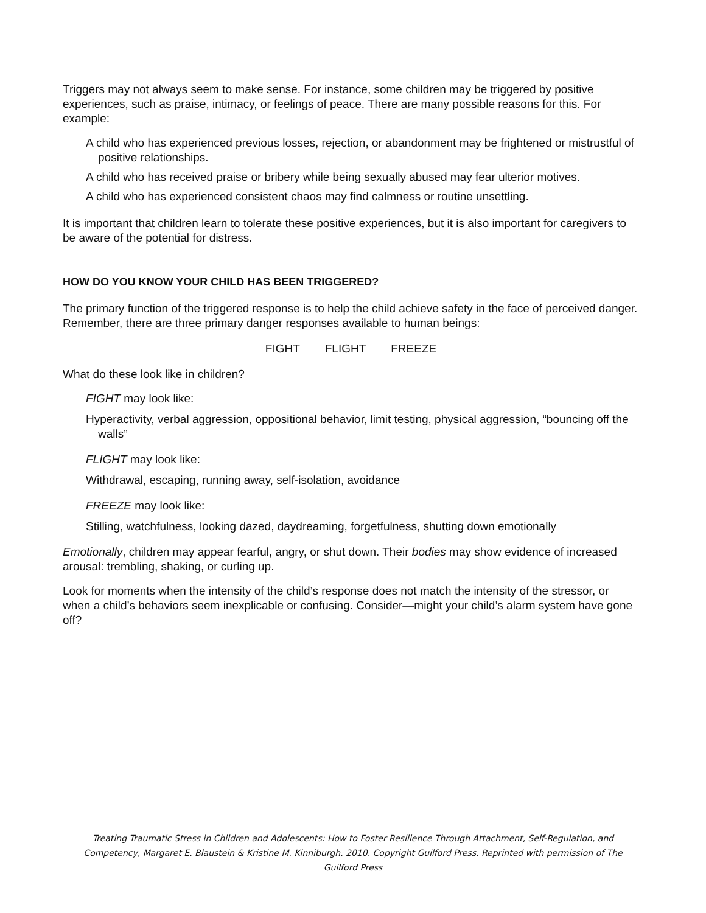Triggers may not always seem to make sense. For instance, some children may be triggered by positive experiences, such as praise, intimacy, or feelings of peace. There are many possible reasons for this. For example:
A child who has experienced previous losses, rejection, or abandonment may be frightened or mistrustful of positive relationships.
A child who has received praise or bribery while being sexually abused may fear ulterior motives.
A child who has experienced consistent chaos may find calmness or routine unsettling.
It is important that children learn to tolerate these positive experiences, but it is also important for caregivers to be aware of the potential for distress.
HOW DO YOU KNOW YOUR CHILD HAS BEEN TRIGGERED?
The primary function of the triggered response is to help the child achieve safety in the face of perceived danger. Remember, there are three primary danger responses available to human beings:
FIGHT FLIGHT FREEZE
What do these look like in children?
FIGHT may look like:
Hyperactivity, verbal aggression, oppositional behavior, limit testing, physical aggression, “bouncing off the walls”
FLIGHT may look like:
Withdrawal, escaping, running away, self-isolation, avoidance
FREEZE may look like:
Stilling, watchfulness, looking dazed, daydreaming, forgetfulness, shutting down emotionally
Emotionally, children may appear fearful, angry, or shut down. Their bodies may show evidence of increased arousal: trembling, shaking, or curling up.
Look for moments when the intensity of the child’s response does not match the intensity of the stressor, or when a child’s behaviors seem inexplicable or confusing. Consider—might your child’s alarm system have gone off?
Treating Traumatic Stress in Children and Adolescents: How to Foster Resilience Through Attachment, Self-Regulation, and Competency, Margaret E. Blaustein & Kristine M. Kinniburgh. 2010. Copyright Guilford Press. Reprinted with permission of The Guilford Press